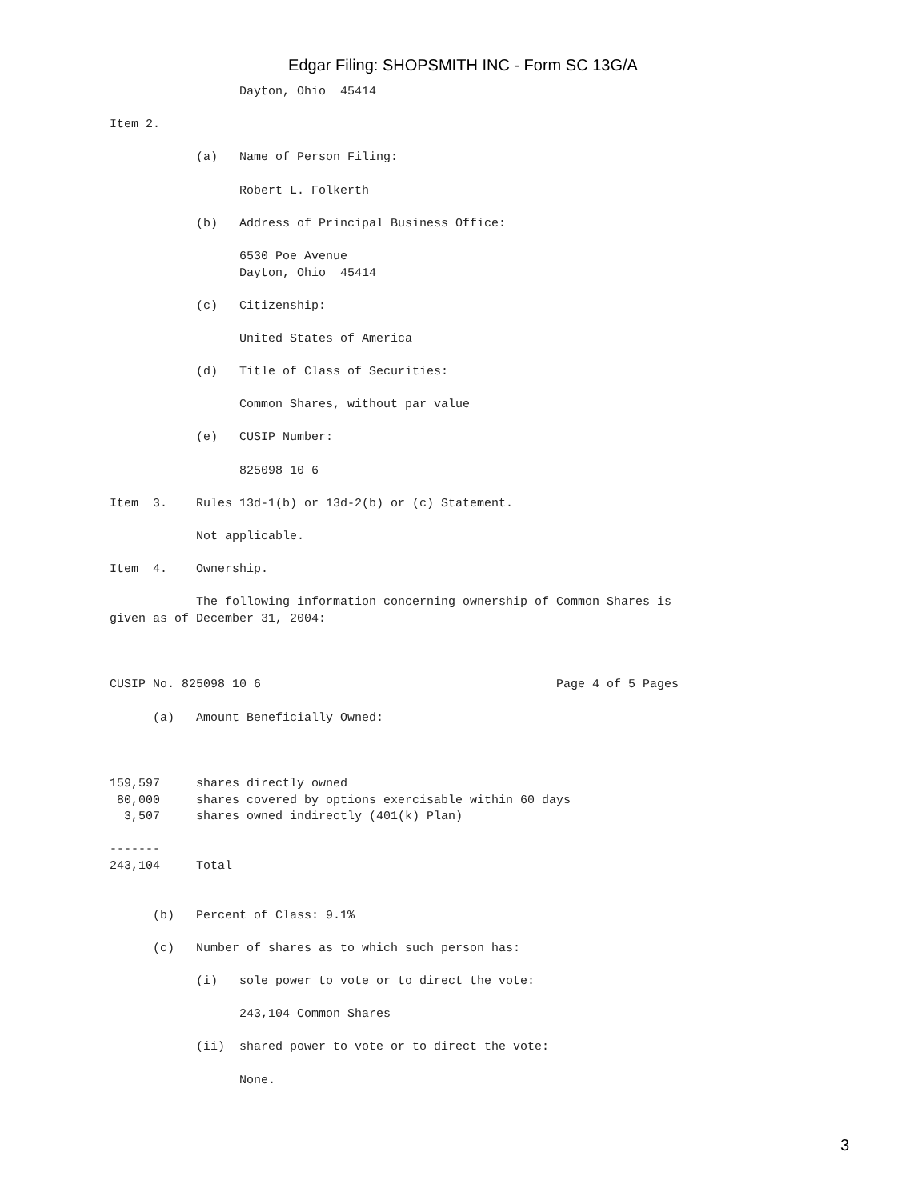Edgar Filing: SHOPSMITH INC - Form SC 13G/A
                  Dayton, Ohio  45414

Item 2.

            (a)   Name of Person Filing:

                  Robert L. Folkerth

            (b)   Address of Principal Business Office:

                  6530 Poe Avenue
                  Dayton, Ohio  45414

            (c)   Citizenship:

                  United States of America

            (d)   Title of Class of Securities:

                  Common Shares, without par value

            (e)   CUSIP Number:

                  825098 10 6

Item  3.    Rules 13d-1(b) or 13d-2(b) or (c) Statement.

            Not applicable.

Item  4.    Ownership.

            The following information concerning ownership of Common Shares is
given as of December 31, 2004:



CUSIP No. 825098 10 6                                         Page 4 of 5 Pages

      (a)   Amount Beneficially Owned:



159,597     shares directly owned
 80,000     shares covered by options exercisable within 60 days
  3,507     shares owned indirectly (401(k) Plan)

-------
243,104     Total


      (b)   Percent of Class: 9.1%

      (c)   Number of shares as to which such person has:

            (i)   sole power to vote or to direct the vote:

                  243,104 Common Shares

            (ii)  shared power to vote or to direct the vote:

                  None.
3